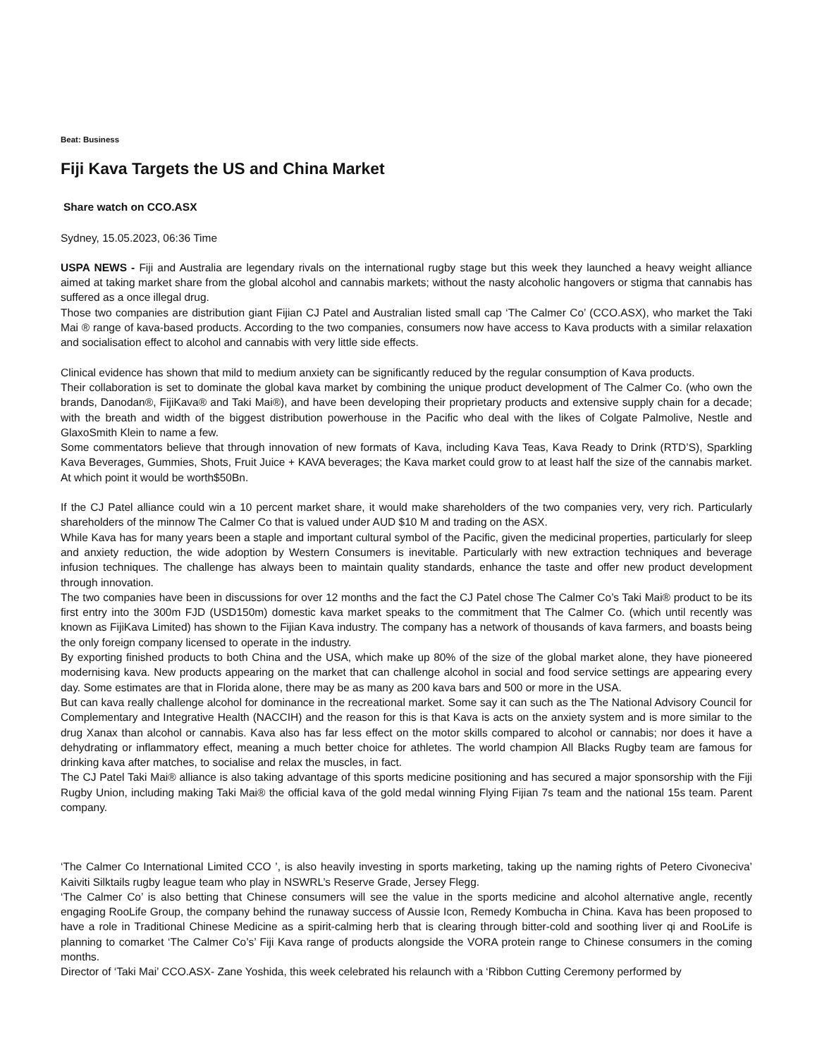Beat: Business
Fiji Kava Targets the US and China Market
Share watch on CCO.ASX
Sydney, 15.05.2023, 06:36 Time
USPA NEWS - Fiji and Australia are legendary rivals on the international rugby stage but this week they launched a heavy weight alliance aimed at taking market share from the global alcohol and cannabis markets; without the nasty alcoholic hangovers or stigma that cannabis has suffered as a once illegal drug.
Those two companies are distribution giant Fijian CJ Patel and Australian listed small cap ‘The Calmer Co’ (CCO.ASX), who market the Taki Mai ® range of kava-based products. According to the two companies, consumers now have access to Kava products with a similar relaxation and socialisation effect to alcohol and cannabis with very little side effects.
Clinical evidence has shown that mild to medium anxiety can be significantly reduced by the regular consumption of Kava products.
Their collaboration is set to dominate the global kava market by combining the unique product development of The Calmer Co. (who own the brands, Danodan®, FijiKava® and Taki Mai®), and have been developing their proprietary products and extensive supply chain for a decade; with the breath and width of the biggest distribution powerhouse in the Pacific who deal with the likes of Colgate Palmolive, Nestle and GlaxoSmith Klein to name a few.
Some commentators believe that through innovation of new formats of Kava, including Kava Teas, Kava Ready to Drink (RTD’S), Sparkling Kava Beverages, Gummies, Shots, Fruit Juice + KAVA beverages; the Kava market could grow to at least half the size of the cannabis market. At which point it would be worth$50Bn.
If the CJ Patel alliance could win a 10 percent market share, it would make shareholders of the two companies very, very rich. Particularly shareholders of the minnow The Calmer Co that is valued under AUD $10 M and trading on the ASX.
While Kava has for many years been a staple and important cultural symbol of the Pacific, given the medicinal properties, particularly for sleep and anxiety reduction, the wide adoption by Western Consumers is inevitable. Particularly with new extraction techniques and beverage infusion techniques. The challenge has always been to maintain quality standards, enhance the taste and offer new product development through innovation.
The two companies have been in discussions for over 12 months and the fact the CJ Patel chose The Calmer Co’s Taki Mai® product to be its first entry into the 300m FJD (USD150m) domestic kava market speaks to the commitment that The Calmer Co. (which until recently was known as FijiKava Limited) has shown to the Fijian Kava industry. The company has a network of thousands of kava farmers, and boasts being the only foreign company licensed to operate in the industry.
By exporting finished products to both China and the USA, which make up 80% of the size of the global market alone, they have pioneered modernising kava. New products appearing on the market that can challenge alcohol in social and food service settings are appearing every day. Some estimates are that in Florida alone, there may be as many as 200 kava bars and 500 or more in the USA.
But can kava really challenge alcohol for dominance in the recreational market. Some say it can such as the The National Advisory Council for Complementary and Integrative Health (NACCIH) and the reason for this is that Kava is acts on the anxiety system and is more similar to the drug Xanax than alcohol or cannabis. Kava also has far less effect on the motor skills compared to alcohol or cannabis; nor does it have a dehydrating or inflammatory effect, meaning a much better choice for athletes. The world champion All Blacks Rugby team are famous for drinking kava after matches, to socialise and relax the muscles, in fact.
The CJ Patel Taki Mai® alliance is also taking advantage of this sports medicine positioning and has secured a major sponsorship with the Fiji Rugby Union, including making Taki Mai® the official kava of the gold medal winning Flying Fijian 7s team and the national 15s team. Parent company.
‘The Calmer Co International Limited CCO ’, is also heavily investing in sports marketing, taking up the naming rights of Petero Civoneciva’ Kaiviti Silktails rugby league team who play in NSWRL’s Reserve Grade, Jersey Flegg.
‘The Calmer Co’ is also betting that Chinese consumers will see the value in the sports medicine and alcohol alternative angle, recently engaging RooLife Group, the company behind the runaway success of Aussie Icon, Remedy Kombucha in China. Kava has been proposed to have a role in Traditional Chinese Medicine as a spirit-calming herb that is clearing through bitter-cold and soothing liver qi and RooLife is planning to comarket ‘The Calmer Co’s’ Fiji Kava range of products alongside the VORA protein range to Chinese consumers in the coming months.
Director of ‘Taki Mai’ CCO.ASX- Zane Yoshida, this week celebrated his relaunch with a ‘Ribbon Cutting Ceremony performed by